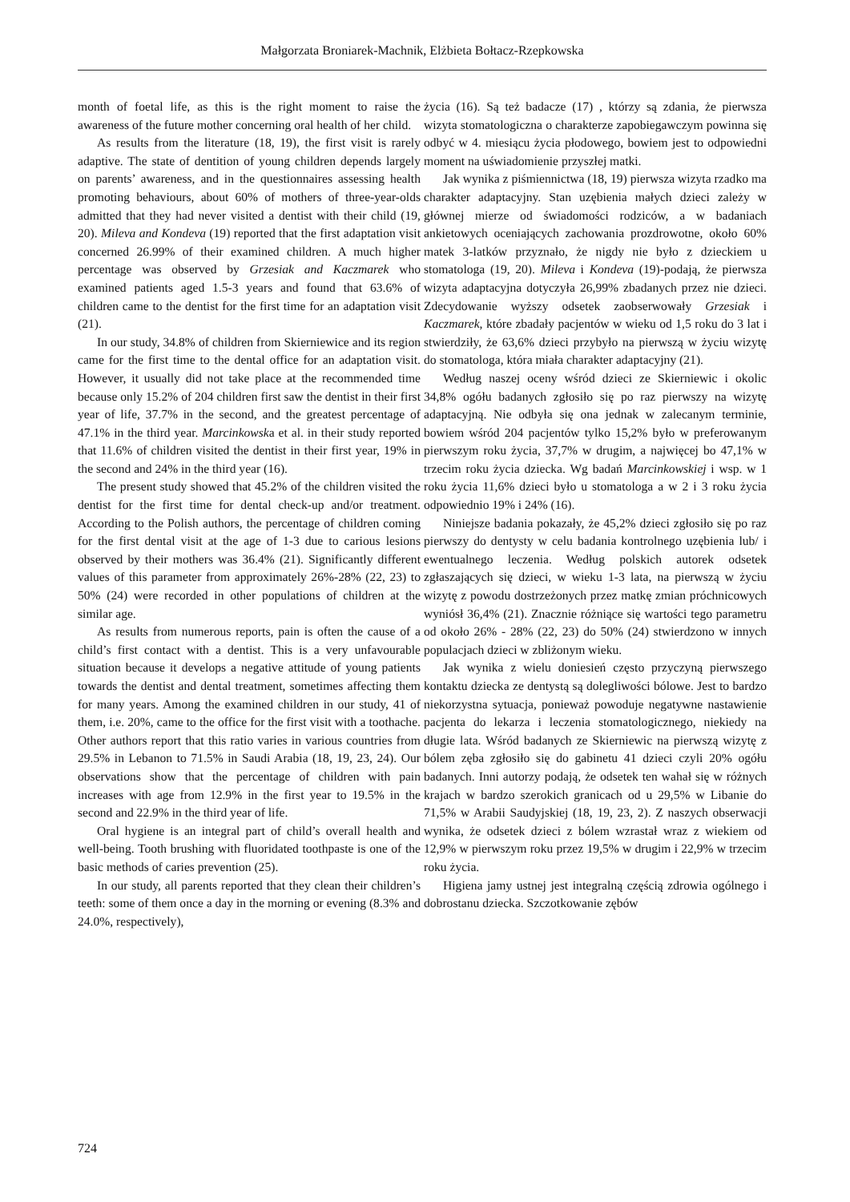Małgorzata Broniarek-Machnik, Elżbieta Bołtacz-Rzepkowska
month of foetal life, as this is the right moment to raise the awareness of the future mother concerning oral health of her child.
As results from the literature (18, 19), the first visit is rarely adaptive. The state of dentition of young children depends largely on parents’ awareness, and in the questionnaires assessing health promoting behaviours, about 60% of mothers of three-year-olds admitted that they had never visited a dentist with their child (19, 20). Mileva and Kondeva (19) reported that the first adaptation visit concerned 26.99% of their examined children. A much higher percentage was observed by Grzesiak and Kaczmarek who examined patients aged 1.5-3 years and found that 63.6% of children came to the dentist for the first time for an adaptation visit (21).
In our study, 34.8% of children from Skierniewice and its region came for the first time to the dental office for an adaptation visit. However, it usually did not take place at the recommended time because only 15.2% of 204 children first saw the dentist in their first year of life, 37.7% in the second, and the greatest percentage of 47.1% in the third year. Marcinkowska et al. in their study reported that 11.6% of children visited the dentist in their first year, 19% in the second and 24% in the third year (16).
The present study showed that 45.2% of the children visited the dentist for the first time for dental check-up and/or treatment. According to the Polish authors, the percentage of children coming for the first dental visit at the age of 1-3 due to carious lesions observed by their mothers was 36.4% (21). Significantly different values of this parameter from approximately 26%-28% (22, 23) to 50% (24) were recorded in other populations of children at the similar age.
As results from numerous reports, pain is often the cause of a child’s first contact with a dentist. This is a very unfavourable situation because it develops a negative attitude of young patients towards the dentist and dental treatment, sometimes affecting them for many years. Among the examined children in our study, 41 of them, i.e. 20%, came to the office for the first visit with a toothache. Other authors report that this ratio varies in various countries from 29.5% in Lebanon to 71.5% in Saudi Arabia (18, 19, 23, 24). Our observations show that the percentage of children with pain increases with age from 12.9% in the first year to 19.5% in the second and 22.9% in the third year of life.
Oral hygiene is an integral part of child’s overall health and well-being. Tooth brushing with fluoridated toothpaste is one of the basic methods of caries prevention (25).
In our study, all parents reported that they clean their children’s teeth: some of them once a day in the morning or evening (8.3% and 24.0%, respectively),
życia (16). Są też badacze (17) , którzy są zdania, że pierwsza wizyta stomatologiczna o charakterze zapobiegawczym powinna się odbyć w 4. miesiącu życia płodowego, bowiem jest to odpowiedni moment na uświadomienie przyszłej matki.
Jak wynika z piśmiennictwa (18, 19) pierwsza wizyta rzadko ma charakter adaptacyjny. Stan uzębienia małych dzieci zależy w głównej mierze od świadomości rodziców, a w badaniach ankietowych oceniających zachowania prozdrowotne, około 60% matek 3-latków przyznało, że nigdy nie było z dzieckiem u stomatologa (19, 20). Mileva i Kondeva (19)-podają, że pierwsza wizyta adaptacyjna dotyczyła 26,99% zbadanych przez nie dzieci. Zdecydowanie wyższy odsetek zaobserwowały Grzesiak i Kaczmarek, które zbadały pacjentów w wieku od 1,5 roku do 3 lat i stwierdziły, że 63,6% dzieci przybyło na pierwszą w życiu wizytę do stomatologa, która miała charakter adaptacyjny (21).
Według naszej oceny wśród dzieci ze Skierniewic i okolic 34,8% ogółu badanych zgłosiło się po raz pierwszy na wizytę adaptacyjną. Nie odbyła się ona jednak w zalecanym terminie, bowiem wśród 204 pacjentów tylko 15,2% było w preferowanym pierwszym roku życia, 37,7% w drugim, a najwięcej bo 47,1% w trzecim roku życia dziecka. Wg badań Marcinkowskiej i wsp. w 1 roku życia 11,6% dzieci było u stomatologa a w 2 i 3 roku życia odpowiednio 19% i 24% (16).
Niniejsze badania pokazały, że 45,2% dzieci zgłosiło się po raz pierwszy do dentysty w celu badania kontrolnego uzębienia lub/ i ewentualnego leczenia. Według polskich autorek odsetek zgłaszających się dzieci, w wieku 1-3 lata, na pierwszą w życiu wizytę z powodu dostrzeżonych przez matkę zmian próchnicowych wyniósł 36,4% (21). Znacznie różniące się wartości tego parametru od około 26% - 28% (22, 23) do 50% (24) stwierdzono w innych populacjach dzieci w zbliżonym wieku.
Jak wynika z wielu doniesień często przyczyną pierwszego kontaktu dziecka ze dentystą są dolegliwości bólowe. Jest to bardzo niekorzystna sytuacja, ponieważ powoduje negatywne nastawienie pacjenta do lekarza i leczenia stomatologicznego, niekiedy na długie lata. Wśród badanych ze Skierniewic na pierwszą wizytę z bólem zęba zgłosiło się do gabinetu 41 dzieci czyli 20% ogółu badanych. Inni autorzy podają, że odsetek ten wahał się w różnych krajach w bardzo szerokich granicach od u 29,5% w Libanie do 71,5% w Arabii Saudyjskiej (18, 19, 23, 2). Z naszych obserwacji wynika, że odsetek dzieci z bólem wzrastał wraz z wiekiem od 12,9% w pierwszym roku przez 19,5% w drugim i 22,9% w trzecim roku życia.
Higiena jamy ustnej jest integralną częścią zdrowia ogólnego i dobrostanu dziecka. Szczotkowanie zębów
724